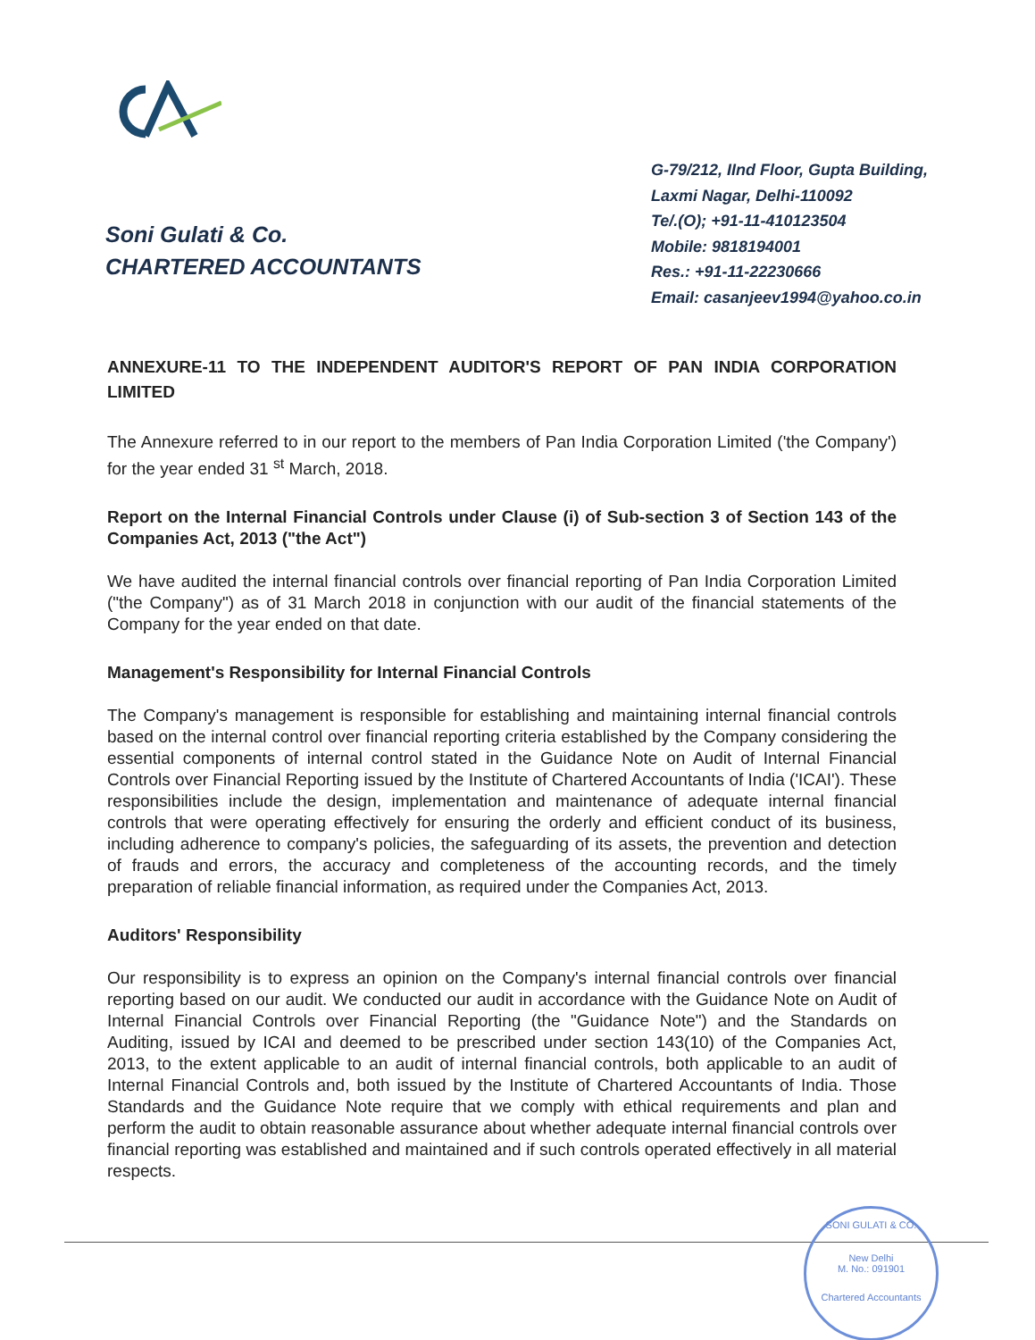Soni Gulati & Co.
CHARTERED ACCOUNTANTS
G-79/212, IInd Floor, Gupta Building,
Laxmi Nagar, Delhi-110092
Te/.(O); +91-11-410123504
Mobile: 9818194001
Res.: +91-11-22230666
Email: casanjeev1994@yahoo.co.in
ANNEXURE-11 TO THE INDEPENDENT AUDITOR'S REPORT OF PAN INDIA CORPORATION LIMITED
The Annexure referred to in our report to the members of Pan India Corporation Limited ('the Company') for the year ended 31 <sup>st</sup> March, 2018.
Report on the Internal Financial Controls under Clause (i) of Sub-section 3 of Section 143 of the Companies Act, 2013 ("the Act")
We have audited the internal financial controls over financial reporting of Pan India Corporation Limited ("the Company") as of 31 March 2018 in conjunction with our audit of the financial statements of the Company for the year ended on that date.
Management's Responsibility for Internal Financial Controls
The Company's management is responsible for establishing and maintaining internal financial controls based on the internal control over financial reporting criteria established by the Company considering the essential components of internal control stated in the Guidance Note on Audit of Internal Financial Controls over Financial Reporting issued by the Institute of Chartered Accountants of India ('ICAI'). These responsibilities include the design, implementation and maintenance of adequate internal financial controls that were operating effectively for ensuring the orderly and efficient conduct of its business, including adherence to company's policies, the safeguarding of its assets, the prevention and detection of frauds and errors, the accuracy and completeness of the accounting records, and the timely preparation of reliable financial information, as required under the Companies Act, 2013.
Auditors' Responsibility
Our responsibility is to express an opinion on the Company's internal financial controls over financial reporting based on our audit. We conducted our audit in accordance with the Guidance Note on Audit of Internal Financial Controls over Financial Reporting (the "Guidance Note") and the Standards on Auditing, issued by ICAI and deemed to be prescribed under section 143(10) of the Companies Act, 2013, to the extent applicable to an audit of internal financial controls, both applicable to an audit of Internal Financial Controls and, both issued by the Institute of Chartered Accountants of India. Those Standards and the Guidance Note require that we comply with ethical requirements and plan and perform the audit to obtain reasonable assurance about whether adequate internal financial controls over financial reporting was established and maintained and if such controls operated effectively in all material respects.
SONI GULATI & CO.
New Delhi
M. No.: 091901
Chartered Accountants